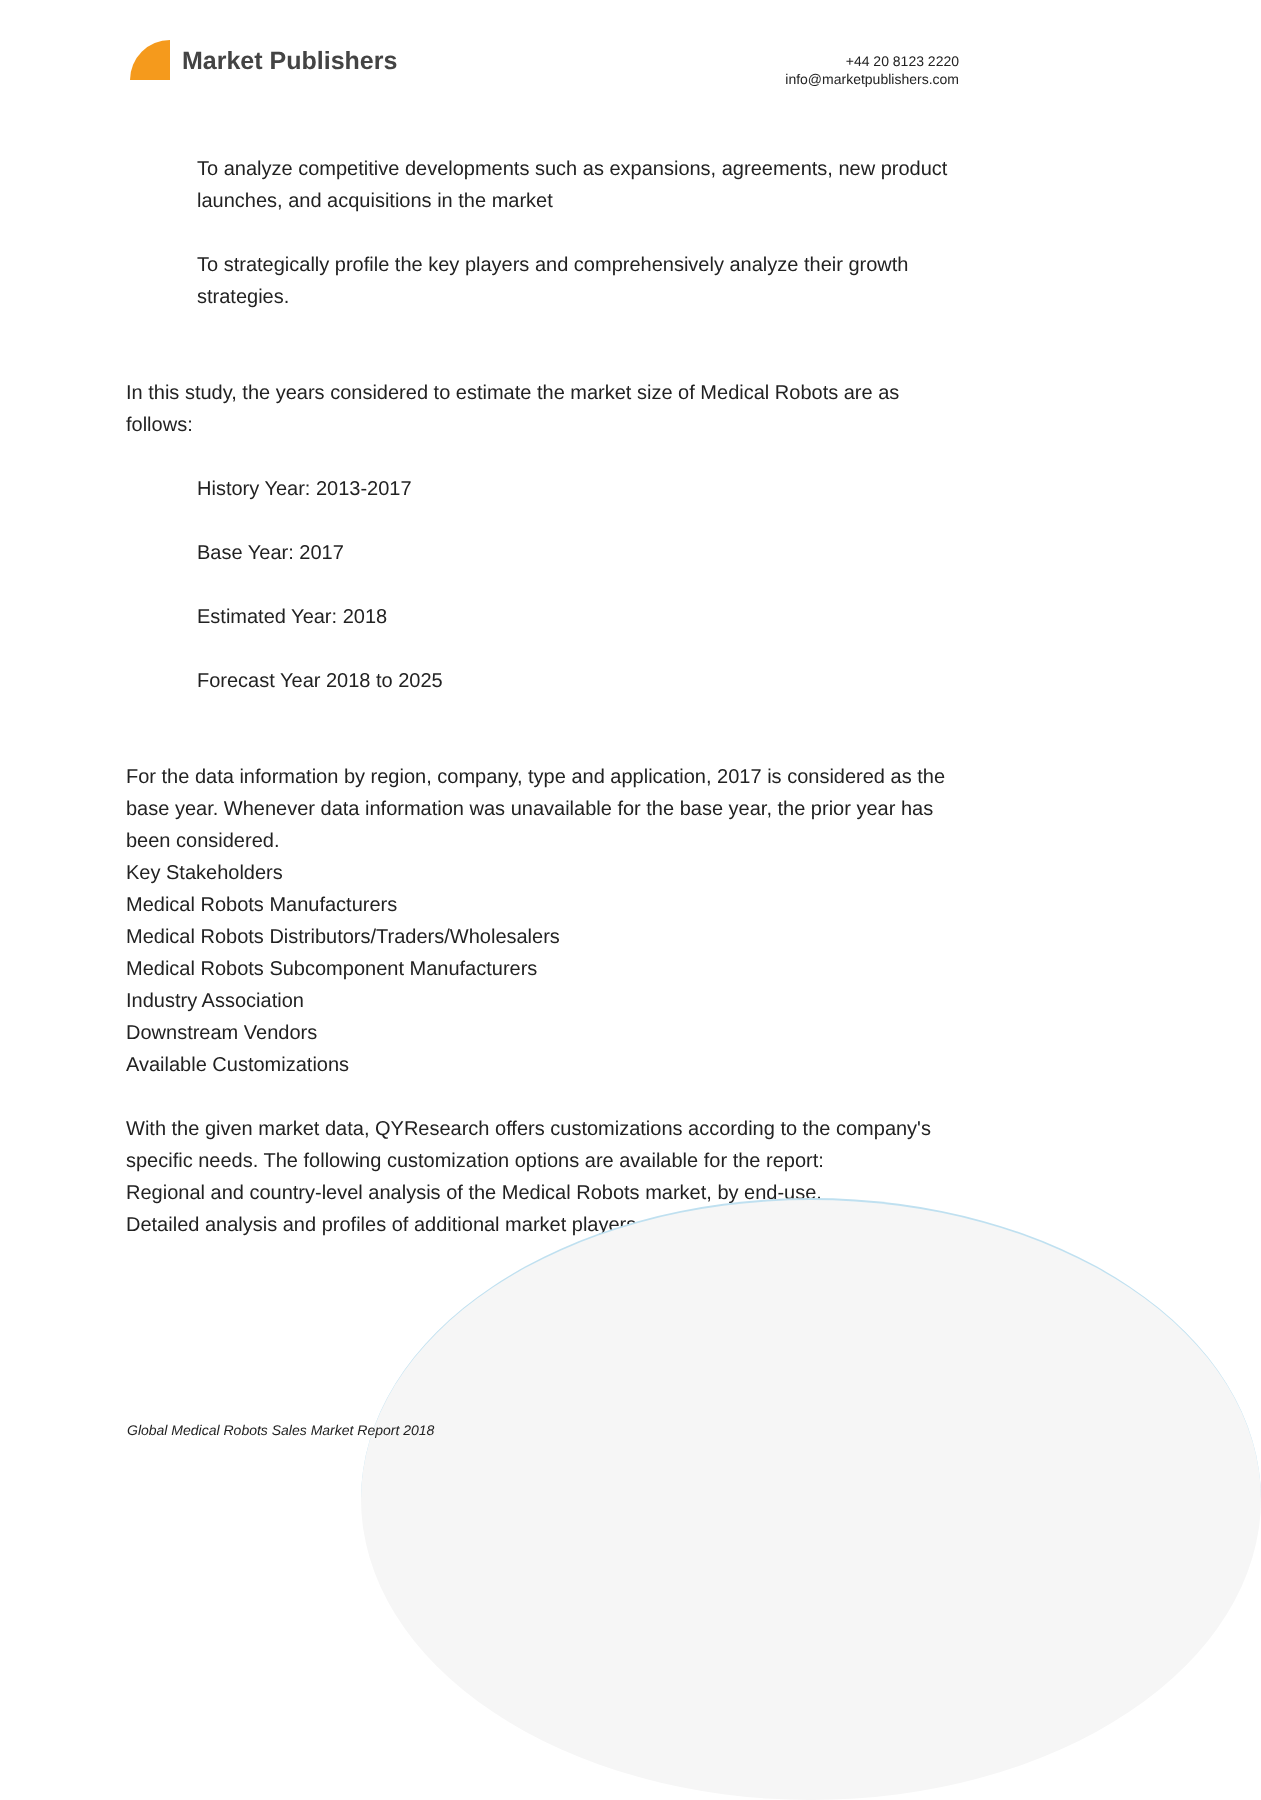Market Publishers
+44 20 8123 2220
info@marketpublishers.com
To analyze competitive developments such as expansions, agreements, new product launches, and acquisitions in the market
To strategically profile the key players and comprehensively analyze their growth strategies.
In this study, the years considered to estimate the market size of Medical Robots are as follows:
History Year: 2013-2017
Base Year: 2017
Estimated Year: 2018
Forecast Year 2018 to 2025
For the data information by region, company, type and application, 2017 is considered as the base year. Whenever data information was unavailable for the base year, the prior year has been considered.
Key Stakeholders
Medical Robots Manufacturers
Medical Robots Distributors/Traders/Wholesalers
Medical Robots Subcomponent Manufacturers
Industry Association
Downstream Vendors
Available Customizations
With the given market data, QYResearch offers customizations according to the company's specific needs. The following customization options are available for the report:
Regional and country-level analysis of the Medical Robots market, by end-use.
Detailed analysis and profiles of additional market players.
Global Medical Robots Sales Market Report 2018